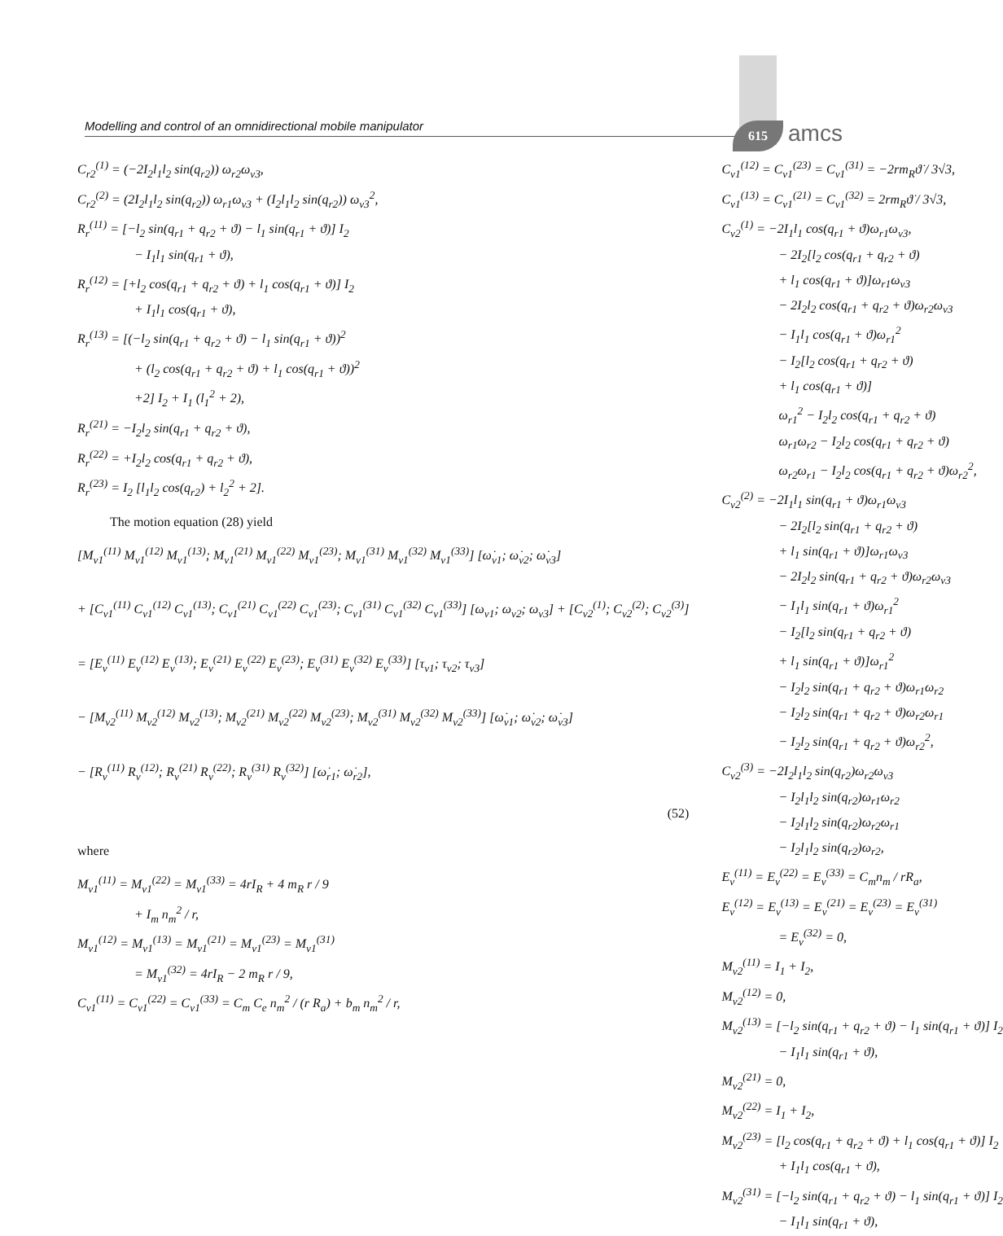Modelling and control of an omnidirectional mobile manipulator 615 amcs
C<sub>r2</sub><sup>(1)</sup> = (−2I<sub>2</sub>l<sub>1</sub>l<sub>2</sub> sin(q<sub>r2</sub>)) ω<sub>r2</sub>ω<sub>v3</sub>,
C<sub>r2</sub><sup>(2)</sup> = (2I<sub>2</sub>l<sub>1</sub>l<sub>2</sub> sin(q<sub>r2</sub>)) ω<sub>r1</sub>ω<sub>v3</sub> + (I<sub>2</sub>l<sub>1</sub>l<sub>2</sub> sin(q<sub>r2</sub>)) ω<sub>v3</sub><sup>2</sup>,
R<sub>r</sub><sup>(11)</sup> = [−l<sub>2</sub> sin(q<sub>r1</sub> + q<sub>r2</sub> + ϑ) − l<sub>1</sub> sin(q<sub>r1</sub> + ϑ)] I<sub>2</sub>
− I<sub>1</sub>l<sub>1</sub> sin(q<sub>r1</sub> + ϑ),
R<sub>r</sub><sup>(12)</sup> = [+l<sub>2</sub> cos(q<sub>r1</sub> + q<sub>r2</sub> + ϑ) + l<sub>1</sub> cos(q<sub>r1</sub> + ϑ)] I<sub>2</sub>
+ I<sub>1</sub>l<sub>1</sub> cos(q<sub>r1</sub> + ϑ),
R<sub>r</sub><sup>(13)</sup> = [(−l<sub>2</sub> sin(q<sub>r1</sub> + q<sub>r2</sub> + ϑ) − l<sub>1</sub> sin(q<sub>r1</sub> + ϑ))<sup>2</sup>
+ (l<sub>2</sub> cos(q<sub>r1</sub> + q<sub>r2</sub> + ϑ) + l<sub>1</sub> cos(q<sub>r1</sub> + ϑ))<sup>2</sup>
+2] I<sub>2</sub> + I<sub>1</sub> (l<sub>1</sub><sup>2</sup> + 2),
R<sub>r</sub><sup>(21)</sup> = −I<sub>2</sub>l<sub>2</sub> sin(q<sub>r1</sub> + q<sub>r2</sub> + ϑ),
R<sub>r</sub><sup>(22)</sup> = +I<sub>2</sub>l<sub>2</sub> cos(q<sub>r1</sub> + q<sub>r2</sub> + ϑ),
R<sub>r</sub><sup>(23)</sup> = I<sub>2</sub> [l<sub>1</sub>l<sub>2</sub> cos(q<sub>r2</sub>) + l<sub>2</sub><sup>2</sup> + 2].
The motion equation (28) yield
[M<sub>v1</sub><sup>(11)</sup> M<sub>v1</sub><sup>(12)</sup> M<sub>v1</sub><sup>(13)</sup>; M<sub>v1</sub><sup>(21)</sup> M<sub>v1</sub><sup>(22)</sup> M<sub>v1</sub><sup>(23)</sup>; M<sub>v1</sub><sup>(31)</sup> M<sub>v1</sub><sup>(32)</sup> M<sub>v1</sub><sup>(33)</sup>] [ω̇<sub>v1</sub>; ω̇<sub>v2</sub>; ω̇<sub>v3</sub>]
+ [C<sub>v1</sub><sup>(11)</sup> C<sub>v1</sub><sup>(12)</sup> C<sub>v1</sub><sup>(13)</sup>; C<sub>v1</sub><sup>(21)</sup> C<sub>v1</sub><sup>(22)</sup> C<sub>v1</sub><sup>(23)</sup>; C<sub>v1</sub><sup>(31)</sup> C<sub>v1</sub><sup>(32)</sup> C<sub>v1</sub><sup>(33)</sup>] [ω<sub>v1</sub>; ω<sub>v2</sub>; ω<sub>v3</sub>] + [C<sub>v2</sub><sup>(1)</sup>; C<sub>v2</sub><sup>(2)</sup>; C<sub>v2</sub><sup>(3)</sup>]
= [E<sub>v</sub><sup>(11)</sup> E<sub>v</sub><sup>(12)</sup> E<sub>v</sub><sup>(13)</sup>; E<sub>v</sub><sup>(21)</sup> E<sub>v</sub><sup>(22)</sup> E<sub>v</sub><sup>(23)</sup>; E<sub>v</sub><sup>(31)</sup> E<sub>v</sub><sup>(32)</sup> E<sub>v</sub><sup>(33)</sup>] [τ<sub>v1</sub>; τ<sub>v2</sub>; τ<sub>v3</sub>]
− [M<sub>v2</sub><sup>(11)</sup> M<sub>v2</sub><sup>(12)</sup> M<sub>v2</sub><sup>(13)</sup>; M<sub>v2</sub><sup>(21)</sup> M<sub>v2</sub><sup>(22)</sup> M<sub>v2</sub><sup>(23)</sup>; M<sub>v2</sub><sup>(31)</sup> M<sub>v2</sub><sup>(32)</sup> M<sub>v2</sub><sup>(33)</sup>] [ω̇<sub>v1</sub>; ω̇<sub>v2</sub>; ω̇<sub>v3</sub>]
− [R<sub>v</sub><sup>(11)</sup> R<sub>v</sub><sup>(12)</sup>; R<sub>v</sub><sup>(21)</sup> R<sub>v</sub><sup>(22)</sup>; R<sub>v</sub><sup>(31)</sup> R<sub>v</sub><sup>(32)</sup>] [ω̇<sub>r1</sub>; ω̇<sub>r2</sub>],
(52)
where
M<sub>v1</sub><sup>(11)</sup> = M<sub>v1</sub><sup>(22)</sup> = M<sub>v1</sub><sup>(33)</sup> = 4rI<sub>R</sub> + 4 m<sub>R</sub> r / 9
+ I<sub>m</sub> n<sub>m</sub><sup>2</sup> / r,
M<sub>v1</sub><sup>(12)</sup> = M<sub>v1</sub><sup>(13)</sup> = M<sub>v1</sub><sup>(21)</sup> = M<sub>v1</sub><sup>(23)</sup> = M<sub>v1</sub><sup>(31)</sup>
= M<sub>v1</sub><sup>(32)</sup> = 4rI<sub>R</sub> − 2 m<sub>R</sub> r / 9,
C<sub>v1</sub><sup>(11)</sup> = C<sub>v1</sub><sup>(22)</sup> = C<sub>v1</sub><sup>(33)</sup> = C<sub>m</sub> C<sub>e</sub> n<sub>m</sub><sup>2</sup> / (r R<sub>a</sub>) + b<sub>m</sub> n<sub>m</sub><sup>2</sup> / r,
C<sub>v1</sub><sup>(12)</sup> = C<sub>v1</sub><sup>(23)</sup> = C<sub>v1</sub><sup>(31)</sup> = −2rm<sub>R</sub>ϑ̇ / 3√3,
C<sub>v1</sub><sup>(13)</sup> = C<sub>v1</sub><sup>(21)</sup> = C<sub>v1</sub><sup>(32)</sup> = 2rm<sub>R</sub>ϑ̇ / 3√3,
C<sub>v2</sub><sup>(1)</sup> = −2I<sub>1</sub>l<sub>1</sub> cos(q<sub>r1</sub> + ϑ)ω<sub>r1</sub>ω<sub>v3</sub>,
− 2I<sub>2</sub>[l<sub>2</sub> cos(q<sub>r1</sub> + q<sub>r2</sub> + ϑ)
+ l<sub>1</sub> cos(q<sub>r1</sub> + ϑ)]ω<sub>r1</sub>ω<sub>v3</sub>
− 2I<sub>2</sub>l<sub>2</sub> cos(q<sub>r1</sub> + q<sub>r2</sub> + ϑ)ω<sub>r2</sub>ω<sub>v3</sub>
− I<sub>1</sub>l<sub>1</sub> cos(q<sub>r1</sub> + ϑ)ω<sub>r1</sub><sup>2</sup>
− I<sub>2</sub>[l<sub>2</sub> cos(q<sub>r1</sub> + q<sub>r2</sub> + ϑ)
+ l<sub>1</sub> cos(q<sub>r1</sub> + ϑ)]
ω<sub>r1</sub><sup>2</sup> − I<sub>2</sub>l<sub>2</sub> cos(q<sub>r1</sub> + q<sub>r2</sub> + ϑ)
ω<sub>r1</sub>ω<sub>r2</sub> − I<sub>2</sub>l<sub>2</sub> cos(q<sub>r1</sub> + q<sub>r2</sub> + ϑ)
ω<sub>r2</sub>ω<sub>r1</sub> − I<sub>2</sub>l<sub>2</sub> cos(q<sub>r1</sub> + q<sub>r2</sub> + ϑ)ω<sub>r2</sub><sup>2</sup>,
C<sub>v2</sub><sup>(2)</sup> = −2I<sub>1</sub>l<sub>1</sub> sin(q<sub>r1</sub> + ϑ)ω<sub>r1</sub>ω<sub>v3</sub>
− 2I<sub>2</sub>[l<sub>2</sub> sin(q<sub>r1</sub> + q<sub>r2</sub> + ϑ)
+ l<sub>1</sub> sin(q<sub>r1</sub> + ϑ)]ω<sub>r1</sub>ω<sub>v3</sub>
− 2I<sub>2</sub>l<sub>2</sub> sin(q<sub>r1</sub> + q<sub>r2</sub> + ϑ)ω<sub>r2</sub>ω<sub>v3</sub>
− I<sub>1</sub>l<sub>1</sub> sin(q<sub>r1</sub> + ϑ)ω<sub>r1</sub><sup>2</sup>
− I<sub>2</sub>[l<sub>2</sub> sin(q<sub>r1</sub> + q<sub>r2</sub> + ϑ)
+ l<sub>1</sub> sin(q<sub>r1</sub> + ϑ)]ω<sub>r1</sub><sup>2</sup>
− I<sub>2</sub>l<sub>2</sub> sin(q<sub>r1</sub> + q<sub>r2</sub> + ϑ)ω<sub>r1</sub>ω<sub>r2</sub>
− I<sub>2</sub>l<sub>2</sub> sin(q<sub>r1</sub> + q<sub>r2</sub> + ϑ)ω<sub>r2</sub>ω<sub>r1</sub>
− I<sub>2</sub>l<sub>2</sub> sin(q<sub>r1</sub> + q<sub>r2</sub> + ϑ)ω<sub>r2</sub><sup>2</sup>,
C<sub>v2</sub><sup>(3)</sup> = −2I<sub>2</sub>l<sub>1</sub>l<sub>2</sub> sin(q<sub>r2</sub>)ω<sub>r2</sub>ω<sub>v3</sub>
− I<sub>2</sub>l<sub>1</sub>l<sub>2</sub> sin(q<sub>r2</sub>)ω<sub>r1</sub>ω<sub>r2</sub>
− I<sub>2</sub>l<sub>1</sub>l<sub>2</sub> sin(q<sub>r2</sub>)ω<sub>r2</sub>ω<sub>r1</sub>
− I<sub>2</sub>l<sub>1</sub>l<sub>2</sub> sin(q<sub>r2</sub>)ω<sub>r2</sub>,
E<sub>v</sub><sup>(11)</sup> = E<sub>v</sub><sup>(22)</sup> = E<sub>v</sub><sup>(33)</sup> = C<sub>m</sub>n<sub>m</sub> / rR<sub>a</sub>,
E<sub>v</sub><sup>(12)</sup> = E<sub>v</sub><sup>(13)</sup> = E<sub>v</sub><sup>(21)</sup> = E<sub>v</sub><sup>(23)</sup> = E<sub>v</sub><sup>(31)</sup>
= E<sub>v</sub><sup>(32)</sup> = 0,
M<sub>v2</sub><sup>(11)</sup> = I<sub>1</sub> + I<sub>2</sub>,
M<sub>v2</sub><sup>(12)</sup> = 0,
M<sub>v2</sub><sup>(13)</sup> = [−l<sub>2</sub> sin(q<sub>r1</sub> + q<sub>r2</sub> + ϑ) − l<sub>1</sub> sin(q<sub>r1</sub> + ϑ)] I<sub>2</sub>
− I<sub>1</sub>l<sub>1</sub> sin(q<sub>r1</sub> + ϑ),
M<sub>v2</sub><sup>(21)</sup> = 0,
M<sub>v2</sub><sup>(22)</sup> = I<sub>1</sub> + I<sub>2</sub>,
M<sub>v2</sub><sup>(23)</sup> = [l<sub>2</sub> cos(q<sub>r1</sub> + q<sub>r2</sub> + ϑ) + l<sub>1</sub> cos(q<sub>r1</sub> + ϑ)] I<sub>2</sub>
+ I<sub>1</sub>l<sub>1</sub> cos(q<sub>r1</sub> + ϑ),
M<sub>v2</sub><sup>(31)</sup> = [−l<sub>2</sub> sin(q<sub>r1</sub> + q<sub>r2</sub> + ϑ) − l<sub>1</sub> sin(q<sub>r1</sub> + ϑ)] I<sub>2</sub>
− I<sub>1</sub>l<sub>1</sub> sin(q<sub>r1</sub> + ϑ),